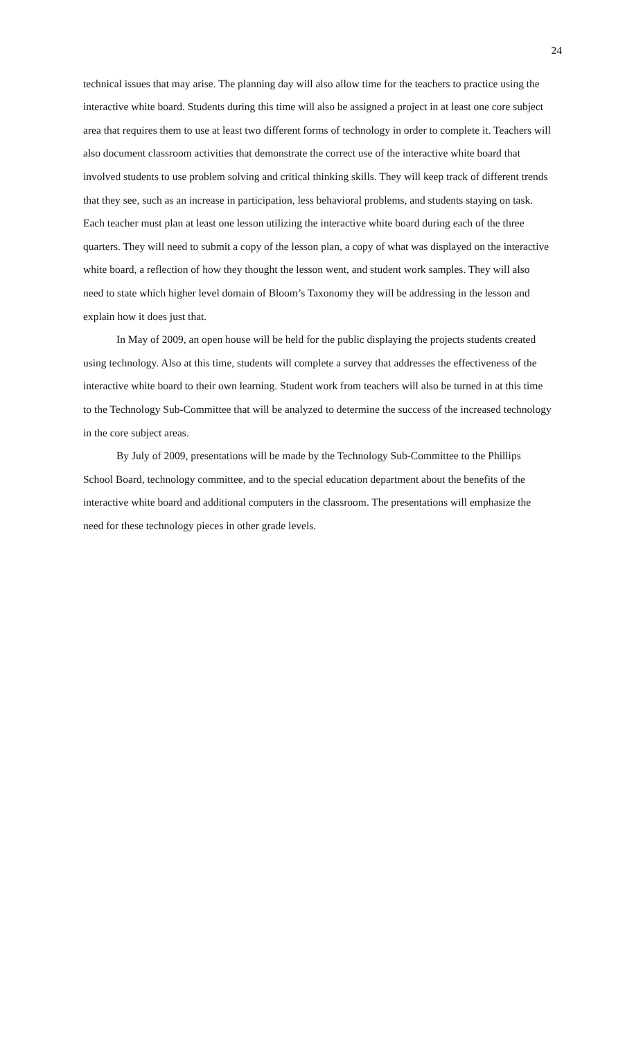24
technical issues that may arise. The planning day will also allow time for the teachers to practice using the interactive white board. Students during this time will also be assigned a project in at least one core subject area that requires them to use at least two different forms of technology in order to complete it. Teachers will also document classroom activities that demonstrate the correct use of the interactive white board that involved students to use problem solving and critical thinking skills. They will keep track of different trends that they see, such as an increase in participation, less behavioral problems, and students staying on task. Each teacher must plan at least one lesson utilizing the interactive white board during each of the three quarters. They will need to submit a copy of the lesson plan, a copy of what was displayed on the interactive white board, a reflection of how they thought the lesson went, and student work samples. They will also need to state which higher level domain of Bloom’s Taxonomy they will be addressing in the lesson and explain how it does just that.
In May of 2009, an open house will be held for the public displaying the projects students created using technology. Also at this time, students will complete a survey that addresses the effectiveness of the interactive white board to their own learning. Student work from teachers will also be turned in at this time to the Technology Sub-Committee that will be analyzed to determine the success of the increased technology in the core subject areas.
By July of 2009, presentations will be made by the Technology Sub-Committee to the Phillips School Board, technology committee, and to the special education department about the benefits of the interactive white board and additional computers in the classroom. The presentations will emphasize the need for these technology pieces in other grade levels.